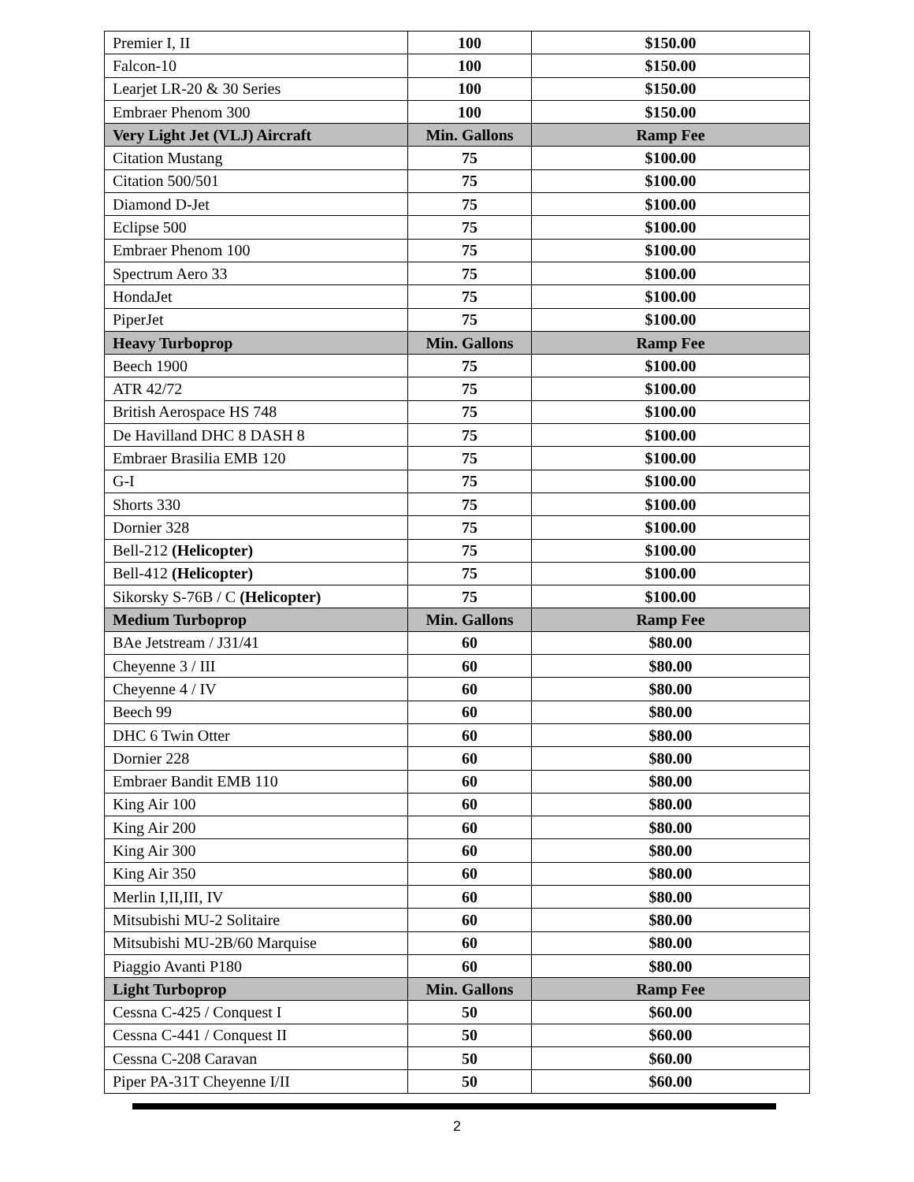| Premier I, II | 100 | $150.00 |
| Falcon-10 | 100 | $150.00 |
| Learjet LR-20 & 30 Series | 100 | $150.00 |
| Embraer Phenom 300 | 100 | $150.00 |
| Very Light Jet (VLJ) Aircraft | Min. Gallons | Ramp Fee |
| Citation Mustang | 75 | $100.00 |
| Citation 500/501 | 75 | $100.00 |
| Diamond D-Jet | 75 | $100.00 |
| Eclipse 500 | 75 | $100.00 |
| Embraer Phenom 100 | 75 | $100.00 |
| Spectrum Aero 33 | 75 | $100.00 |
| HondaJet | 75 | $100.00 |
| PiperJet | 75 | $100.00 |
| Heavy Turboprop | Min. Gallons | Ramp Fee |
| Beech 1900 | 75 | $100.00 |
| ATR 42/72 | 75 | $100.00 |
| British Aerospace HS 748 | 75 | $100.00 |
| De Havilland DHC 8 DASH 8 | 75 | $100.00 |
| Embraer Brasilia EMB 120 | 75 | $100.00 |
| G-I | 75 | $100.00 |
| Shorts 330 | 75 | $100.00 |
| Dornier 328 | 75 | $100.00 |
| Bell-212 (Helicopter) | 75 | $100.00 |
| Bell-412 (Helicopter) | 75 | $100.00 |
| Sikorsky S-76B / C (Helicopter) | 75 | $100.00 |
| Medium Turboprop | Min. Gallons | Ramp Fee |
| BAe Jetstream / J31/41 | 60 | $80.00 |
| Cheyenne 3 / III | 60 | $80.00 |
| Cheyenne 4 / IV | 60 | $80.00 |
| Beech 99 | 60 | $80.00 |
| DHC 6 Twin Otter | 60 | $80.00 |
| Dornier 228 | 60 | $80.00 |
| Embraer Bandit EMB 110 | 60 | $80.00 |
| King Air 100 | 60 | $80.00 |
| King Air 200 | 60 | $80.00 |
| King Air 300 | 60 | $80.00 |
| King Air 350 | 60 | $80.00 |
| Merlin I,II,III, IV | 60 | $80.00 |
| Mitsubishi MU-2 Solitaire | 60 | $80.00 |
| Mitsubishi MU-2B/60 Marquise | 60 | $80.00 |
| Piaggio Avanti P180 | 60 | $80.00 |
| Light Turboprop | Min. Gallons | Ramp Fee |
| Cessna C-425 / Conquest I | 50 | $60.00 |
| Cessna C-441 / Conquest II | 50 | $60.00 |
| Cessna C-208 Caravan | 50 | $60.00 |
| Piper PA-31T Cheyenne I/II | 50 | $60.00 |
2